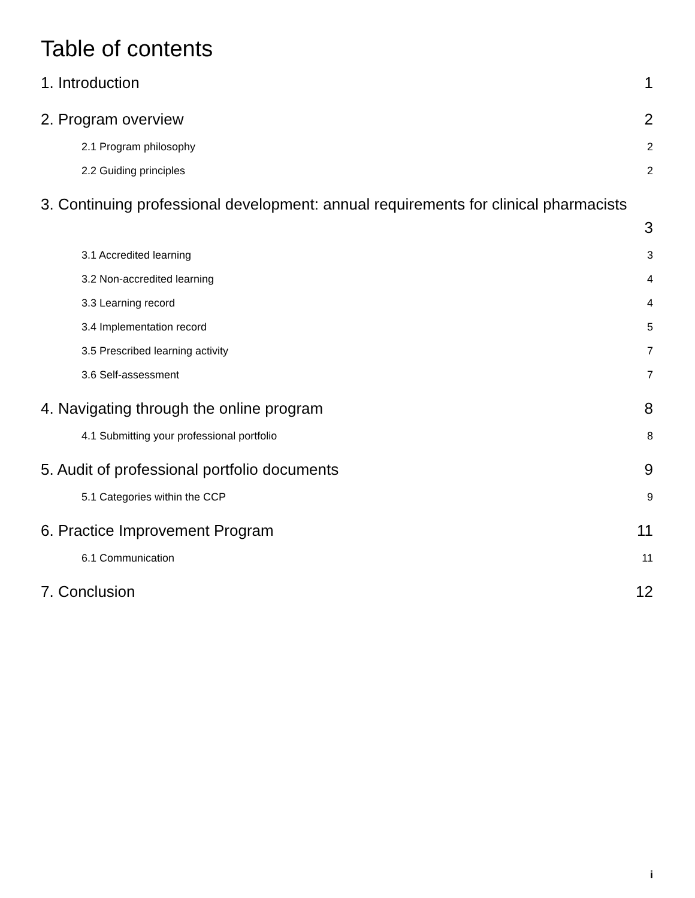Table of contents
1. Introduction 1
2. Program overview 2
2.1 Program philosophy 2
2.2 Guiding principles 2
3. Continuing professional development: annual requirements for clinical pharmacists
3
3.1 Accredited learning 3
3.2 Non-accredited learning 4
3.3 Learning record 4
3.4 Implementation record 5
3.5 Prescribed learning activity 7
3.6 Self-assessment 7
4. Navigating through the online program 8
4.1 Submitting your professional portfolio 8
5. Audit of professional portfolio documents 9
5.1 Categories within the CCP 9
6. Practice Improvement Program 11
6.1 Communication 11
7. Conclusion 12
i